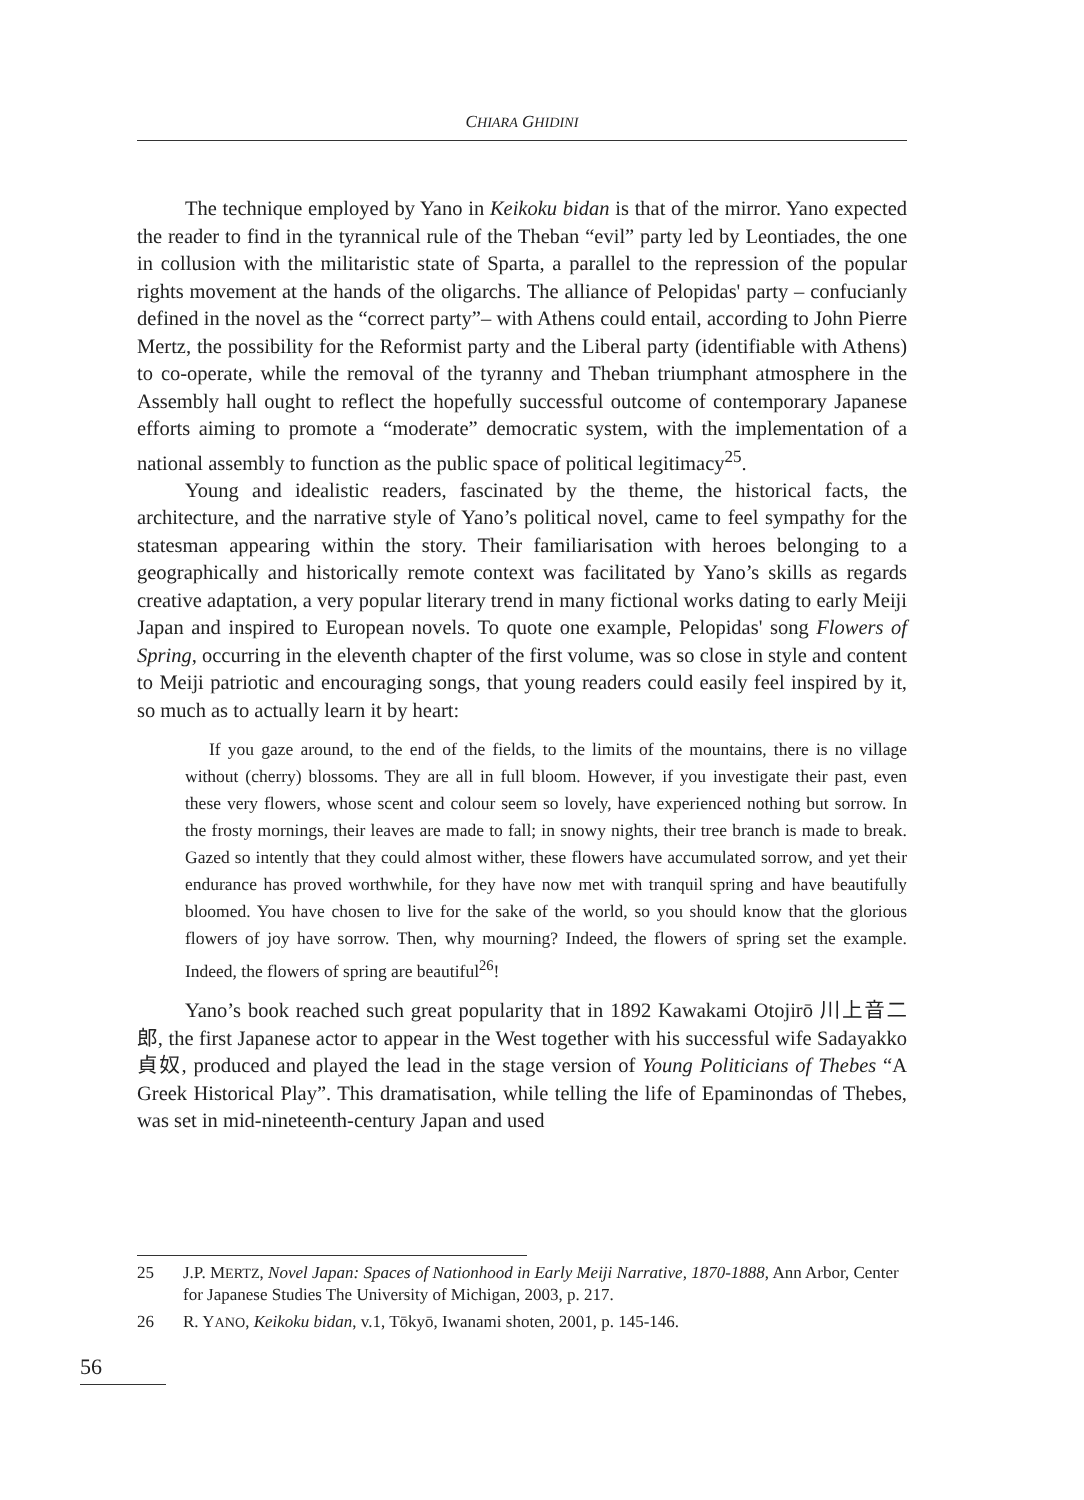CHIARA GHIDINI
The technique employed by Yano in Keikoku bidan is that of the mirror. Yano expected the reader to find in the tyrannical rule of the Theban “evil” party led by Leontiades, the one in collusion with the militaristic state of Sparta, a parallel to the repression of the popular rights movement at the hands of the oligarchs. The alliance of Pelopidas' party – confucianly defined in the novel as the “correct party”– with Athens could entail, according to John Pierre Mertz, the possibility for the Reformist party and the Liberal party (identifiable with Athens) to co-operate, while the removal of the tyranny and Theban triumphant atmosphere in the Assembly hall ought to reflect the hopefully successful outcome of contemporary Japanese efforts aiming to promote a “moderate” democratic system, with the implementation of a national assembly to function as the public space of political legitimacy<sup>25</sup>.
Young and idealistic readers, fascinated by the theme, the historical facts, the architecture, and the narrative style of Yano’s political novel, came to feel sympathy for the statesman appearing within the story. Their familiarisation with heroes belonging to a geographically and historically remote context was facilitated by Yano’s skills as regards creative adaptation, a very popular literary trend in many fictional works dating to early Meiji Japan and inspired to European novels. To quote one example, Pelopidas' song Flowers of Spring, occurring in the eleventh chapter of the first volume, was so close in style and content to Meiji patriotic and encouraging songs, that young readers could easily feel inspired by it, so much as to actually learn it by heart:
If you gaze around, to the end of the fields, to the limits of the mountains, there is no village without (cherry) blossoms. They are all in full bloom. However, if you investigate their past, even these very flowers, whose scent and colour seem so lovely, have experienced nothing but sorrow. In the frosty mornings, their leaves are made to fall; in snowy nights, their tree branch is made to break. Gazed so intently that they could almost wither, these flowers have accumulated sorrow, and yet their endurance has proved worthwhile, for they have now met with tranquil spring and have beautifully bloomed. You have chosen to live for the sake of the world, so you should know that the glorious flowers of joy have sorrow. Then, why mourning? Indeed, the flowers of spring set the example. Indeed, the flowers of spring are beautiful<sup>26</sup>!
Yano’s book reached such great popularity that in 1892 Kawakami Otojirō 川上音二郎, the first Japanese actor to appear in the West together with his successful wife Sadayakko 貞奴, produced and played the lead in the stage version of Young Politicians of Thebes “A Greek Historical Play”. This dramatisation, while telling the life of Epaminondas of Thebes, was set in mid-nineteenth-century Japan and used
25 J.P. MERTZ, Novel Japan: Spaces of Nationhood in Early Meiji Narrative, 1870-1888, Ann Arbor, Center for Japanese Studies The University of Michigan, 2003, p. 217.
26 R. YANO, Keikoku bidan, v.1, Tōkyō, Iwanami shoten, 2001, p. 145-146.
56